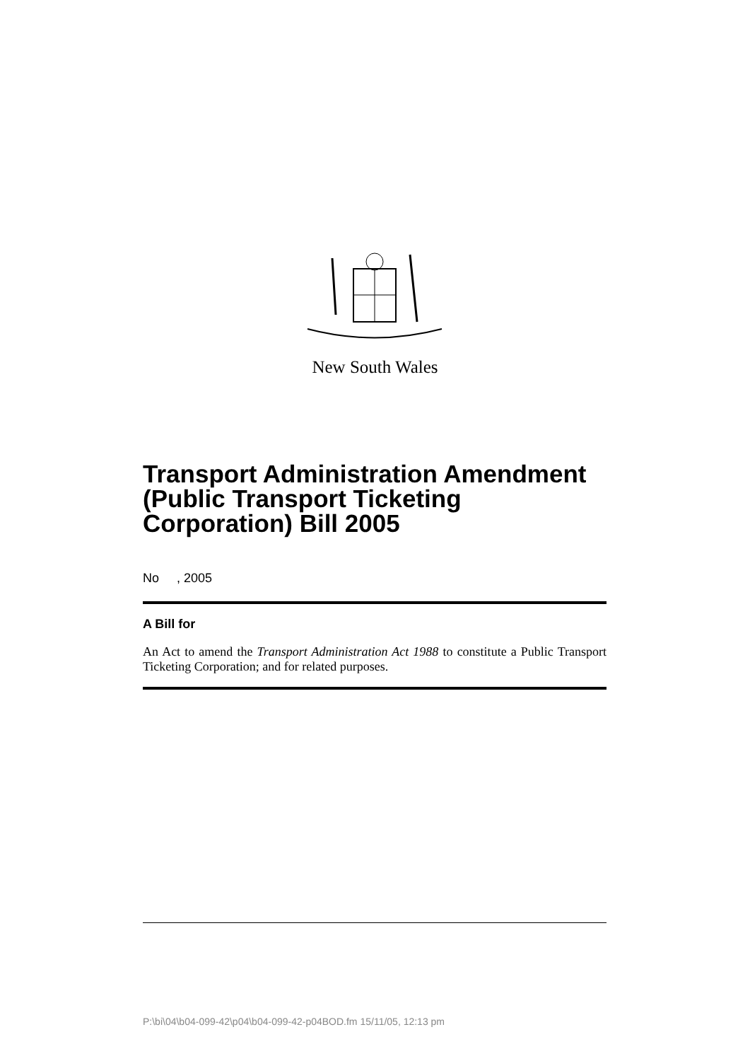New South Wales
Transport Administration Amendment (Public Transport Ticketing Corporation) Bill 2005
No , 2005
A Bill for
An Act to amend the Transport Administration Act 1988 to constitute a Public Transport Ticketing Corporation; and for related purposes.
P:\bi\04\b04-099-42\p04\b04-099-42-p04BOD.fm 15/11/05, 12:13 pm